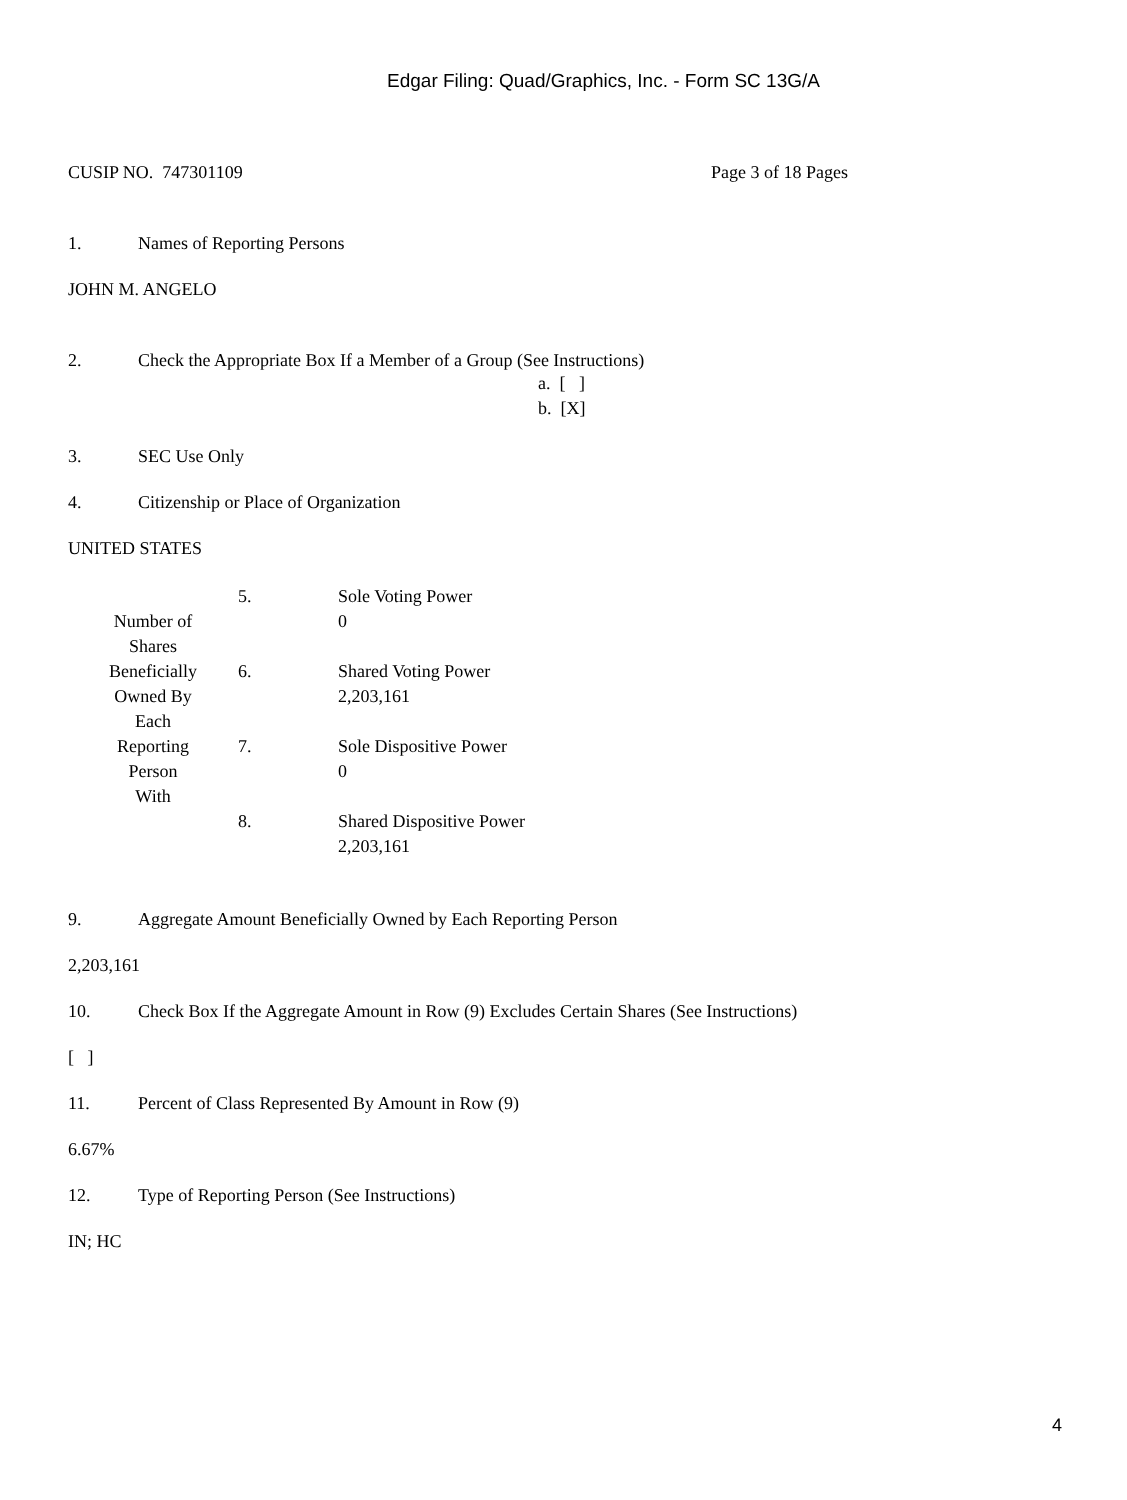Edgar Filing: Quad/Graphics, Inc. - Form SC 13G/A
CUSIP NO. 747301109 Page 3 of 18 Pages
1. Names of Reporting Persons
JOHN M. ANGELO
2. Check the Appropriate Box If a Member of a Group (See Instructions)
a. [ ]
b. [X]
3. SEC Use Only
4. Citizenship or Place of Organization
UNITED STATES
| Number of Shares Beneficially Owned By Each Reporting Person With | 5. | Sole Voting Power 0 |
| | 6. | Shared Voting Power 2,203,161 |
| | 7. | Sole Dispositive Power 0 |
| | 8. | Shared Dispositive Power 2,203,161 |
9. Aggregate Amount Beneficially Owned by Each Reporting Person
2,203,161
10. Check Box If the Aggregate Amount in Row (9) Excludes Certain Shares (See Instructions)
[ ]
11. Percent of Class Represented By Amount in Row (9)
6.67%
12. Type of Reporting Person (See Instructions)
IN; HC
4